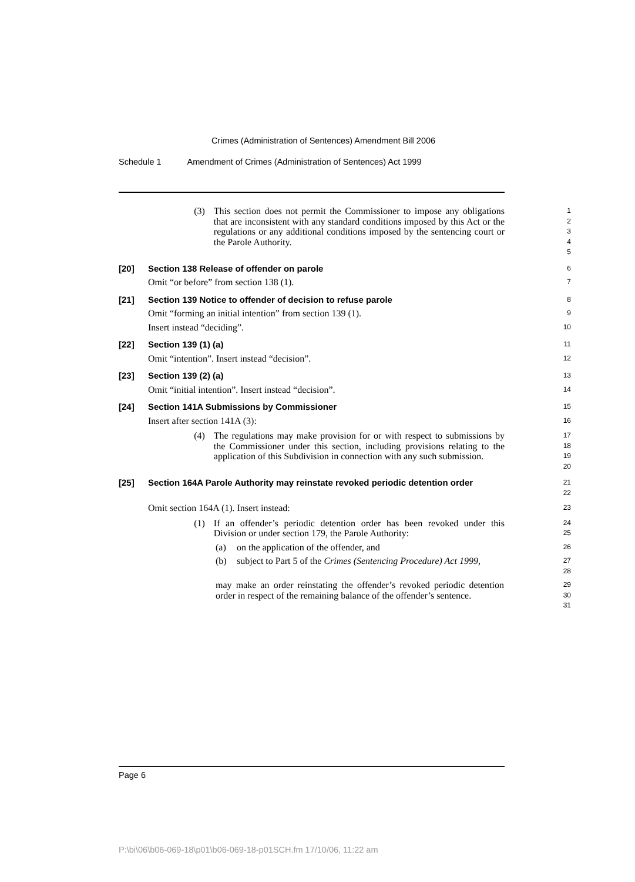Crimes (Administration of Sentences) Amendment Bill 2006
Schedule 1 Amendment of Crimes (Administration of Sentences) Act 1999
(3) This section does not permit the Commissioner to impose any obligations that are inconsistent with any standard conditions imposed by this Act or the regulations or any additional conditions imposed by the sentencing court or the Parole Authority.
1
2
3
4
5
[20]
Section 138 Release of offender on parole
6
Omit “or before” from section 138 (1).
7
[21]
Section 139 Notice to offender of decision to refuse parole
8
Omit “forming an initial intention” from section 139 (1).
9
Insert instead “deciding”.
10
[22]
Section 139 (1) (a)
11
Omit “intention”. Insert instead “decision”.
12
[23]
Section 139 (2) (a)
13
Omit “initial intention”. Insert instead “decision”.
14
[24]
Section 141A Submissions by Commissioner
15
Insert after section 141A (3):
16
(4) The regulations may make provision for or with respect to submissions by the Commissioner under this section, including provisions relating to the application of this Subdivision in connection with any such submission.
17
18
19
20
[25] Section 164A Parole Authority may reinstate revoked periodic detention order
21
22
Omit section 164A (1). Insert instead:
23
(1) If an offender’s periodic detention order has been revoked under this Division or under section 179, the Parole Authority:
24
25
(a) on the application of the offender, and
26
(b) subject to Part 5 of the Crimes (Sentencing Procedure) Act 1999,
27
28
may make an order reinstating the offender’s revoked periodic detention order in respect of the remaining balance of the offender’s sentence.
29
30
31
Page 6
P:\bi\06\b06-069-18\p01\b06-069-18-p01SCH.fm 17/10/06, 11:22 am